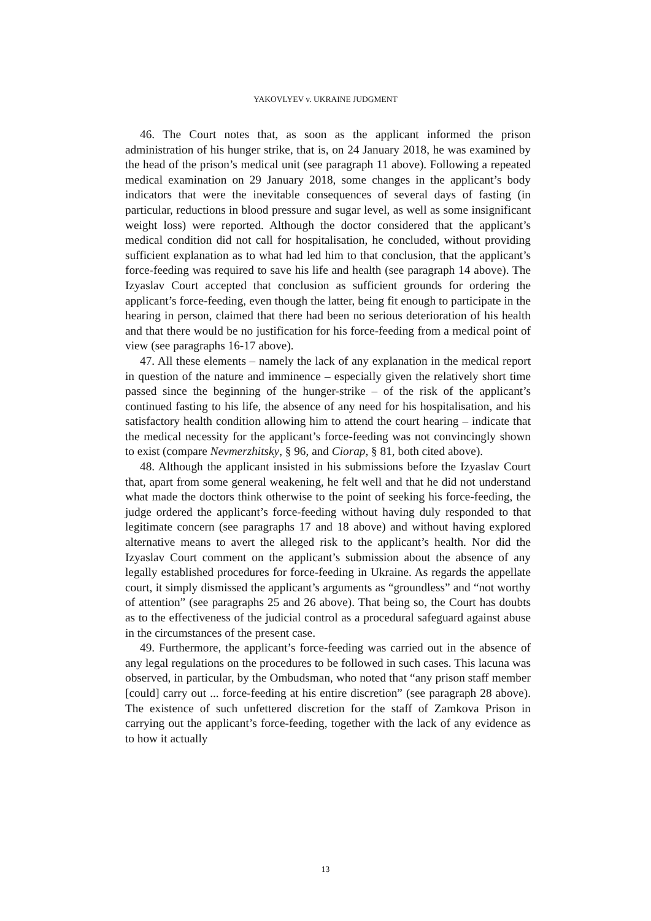YAKOVLYEV v. UKRAINE JUDGMENT
46. The Court notes that, as soon as the applicant informed the prison administration of his hunger strike, that is, on 24 January 2018, he was examined by the head of the prison’s medical unit (see paragraph 11 above). Following a repeated medical examination on 29 January 2018, some changes in the applicant’s body indicators that were the inevitable consequences of several days of fasting (in particular, reductions in blood pressure and sugar level, as well as some insignificant weight loss) were reported. Although the doctor considered that the applicant’s medical condition did not call for hospitalisation, he concluded, without providing sufficient explanation as to what had led him to that conclusion, that the applicant’s force-feeding was required to save his life and health (see paragraph 14 above). The Izyaslav Court accepted that conclusion as sufficient grounds for ordering the applicant’s force-feeding, even though the latter, being fit enough to participate in the hearing in person, claimed that there had been no serious deterioration of his health and that there would be no justification for his force-feeding from a medical point of view (see paragraphs 16-17 above).
47. All these elements – namely the lack of any explanation in the medical report in question of the nature and imminence – especially given the relatively short time passed since the beginning of the hunger-strike – of the risk of the applicant’s continued fasting to his life, the absence of any need for his hospitalisation, and his satisfactory health condition allowing him to attend the court hearing – indicate that the medical necessity for the applicant’s force-feeding was not convincingly shown to exist (compare Nevmerzhitsky, § 96, and Ciorap, § 81, both cited above).
48. Although the applicant insisted in his submissions before the Izyaslav Court that, apart from some general weakening, he felt well and that he did not understand what made the doctors think otherwise to the point of seeking his force-feeding, the judge ordered the applicant’s force-feeding without having duly responded to that legitimate concern (see paragraphs 17 and 18 above) and without having explored alternative means to avert the alleged risk to the applicant’s health. Nor did the Izyaslav Court comment on the applicant’s submission about the absence of any legally established procedures for force-feeding in Ukraine. As regards the appellate court, it simply dismissed the applicant’s arguments as “groundless” and “not worthy of attention” (see paragraphs 25 and 26 above). That being so, the Court has doubts as to the effectiveness of the judicial control as a procedural safeguard against abuse in the circumstances of the present case.
49. Furthermore, the applicant’s force-feeding was carried out in the absence of any legal regulations on the procedures to be followed in such cases. This lacuna was observed, in particular, by the Ombudsman, who noted that “any prison staff member [could] carry out ... force-feeding at his entire discretion” (see paragraph 28 above). The existence of such unfettered discretion for the staff of Zamkova Prison in carrying out the applicant’s force-feeding, together with the lack of any evidence as to how it actually
13